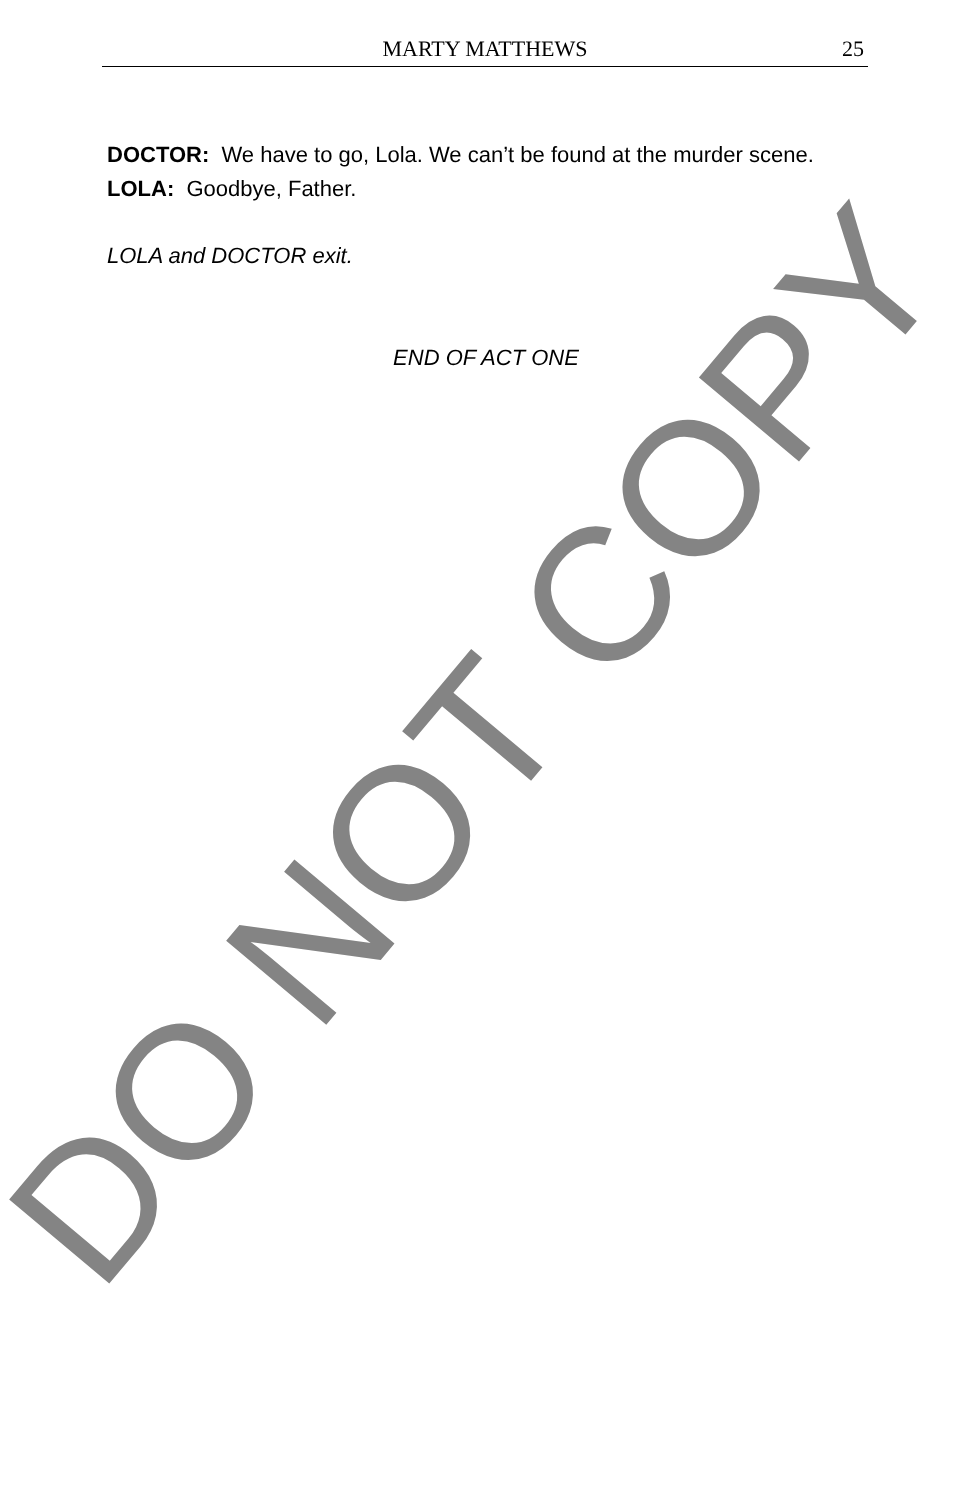MARTY MATTHEWS 25
DOCTOR: We have to go, Lola. We can’t be found at the murder scene.
LOLA: Goodbye, Father.
LOLA and DOCTOR exit.
END OF ACT ONE
DO NOT COPY